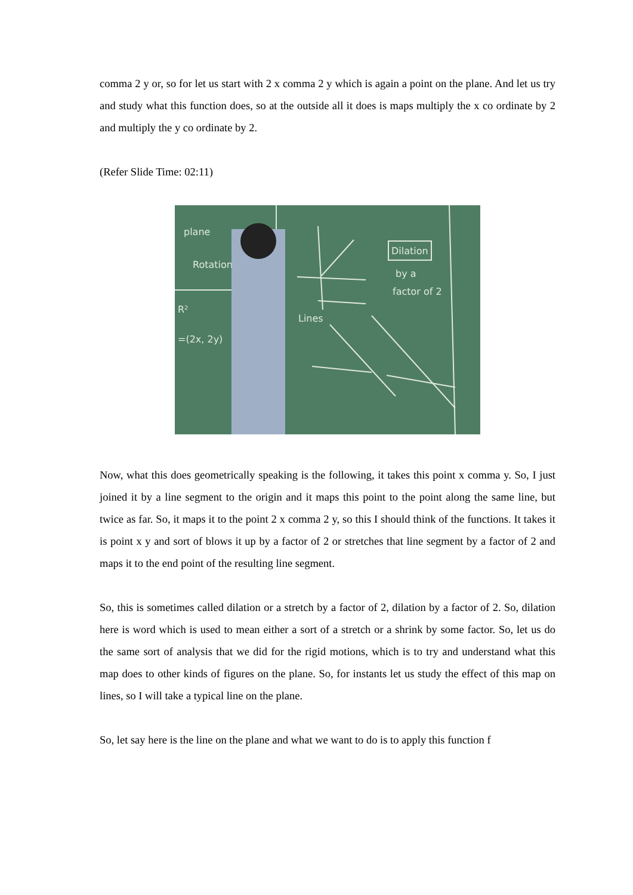comma 2 y or, so for let us start with 2 x comma 2 y which is again a point on the plane. And let us try and study what this function does, so at the outside all it does is maps multiply the x co ordinate by 2 and multiply the y co ordinate by 2.
(Refer Slide Time: 02:11)
plane
Rotation
R²
=(2x, 2y)
Dilation
by a
factor of 2
Lines
Now, what this does geometrically speaking is the following, it takes this point x comma y. So, I just joined it by a line segment to the origin and it maps this point to the point along the same line, but twice as far. So, it maps it to the point 2 x comma 2 y, so this I should think of the functions. It takes it is point x y and sort of blows it up by a factor of 2 or stretches that line segment by a factor of 2 and maps it to the end point of the resulting line segment.
So, this is sometimes called dilation or a stretch by a factor of 2, dilation by a factor of 2. So, dilation here is word which is used to mean either a sort of a stretch or a shrink by some factor. So, let us do the same sort of analysis that we did for the rigid motions, which is to try and understand what this map does to other kinds of figures on the plane. So, for instants let us study the effect of this map on lines, so I will take a typical line on the plane.
So, let say here is the line on the plane and what we want to do is to apply this function f